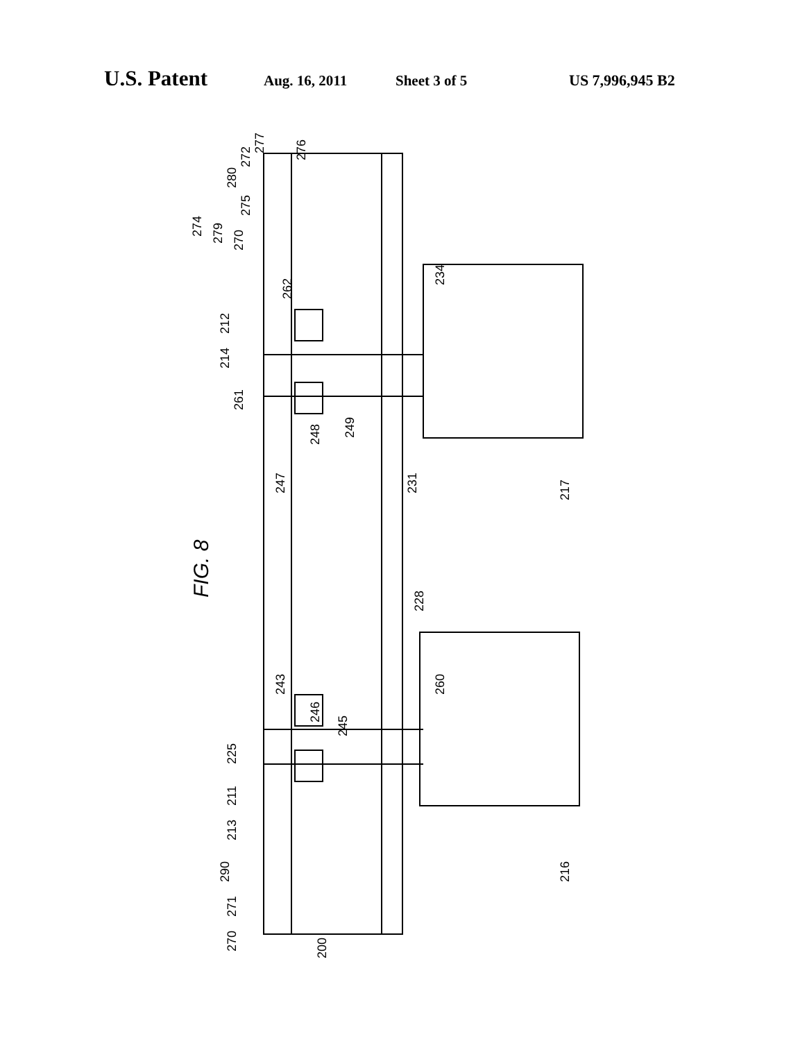U.S. Patent Aug. 16, 2011 Sheet 3 of 5 US 7,996,945 B2
FIG. 8
274
212
214
261
248
249
247
231
217
228
234
262
270
279
275
280
272
277
276
243
246
245
260
225
211
213
290
271
270
200
216